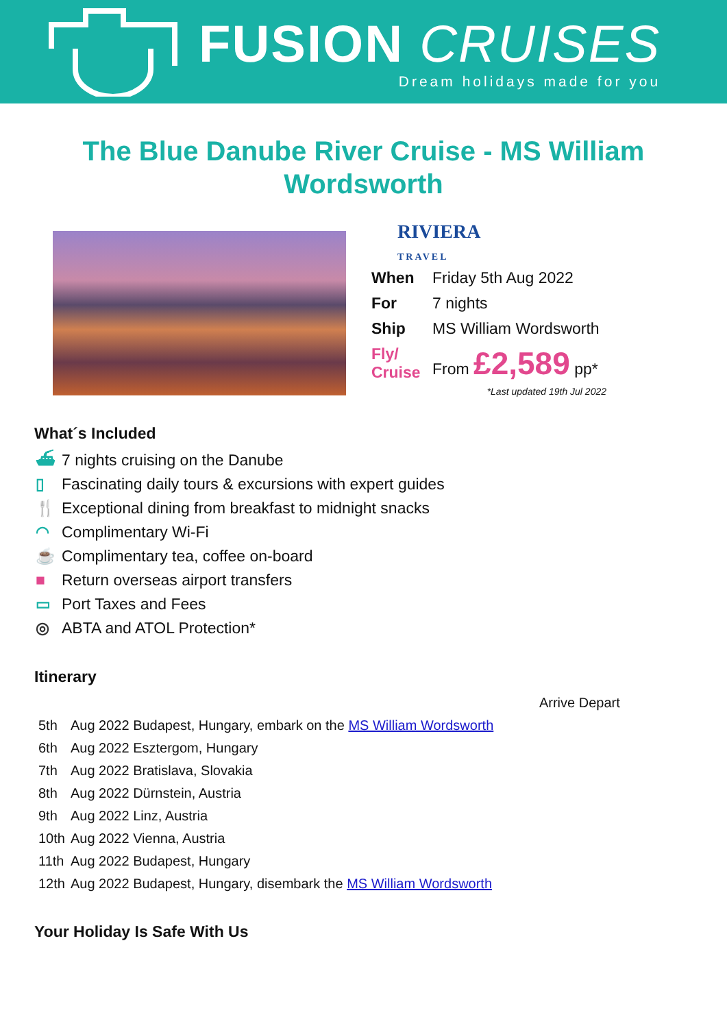FUSION CRUISES
Dream holidays made for you
The Blue Danube River Cruise - MS William Wordsworth
RIVIERA
TRAVEL
| When | Friday 5th Aug 2022 |
| For | 7 nights |
| Ship | MS William Wordsworth |
| Fly/ Cruise | From £2,589 pp* |
*Last updated 19th Jul 2022
What´s Included
⛴ 7 nights cruising on the Danube
▯ Fascinating daily tours & excursions with expert guides
🍴 Exceptional dining from breakfast to midnight snacks
◠ Complimentary Wi-Fi
☕ Complimentary tea, coffee on-board
■ Return overseas airport transfers
▭ Port Taxes and Fees
◎ ABTA and ATOL Protection*
Itinerary
| | | Arrive Depart |
| 5th | Aug 2022 Budapest, Hungary, embark on the MS William Wordsworth | |
| 6th | Aug 2022 Esztergom, Hungary | |
| 7th | Aug 2022 Bratislava, Slovakia | |
| 8th | Aug 2022 Dürnstein, Austria | |
| 9th | Aug 2022 Linz, Austria | |
| 10th | Aug 2022 Vienna, Austria | |
| 11th | Aug 2022 Budapest, Hungary | |
| 12th | Aug 2022 Budapest, Hungary, disembark the MS William Wordsworth | |
Your Holiday Is Safe With Us